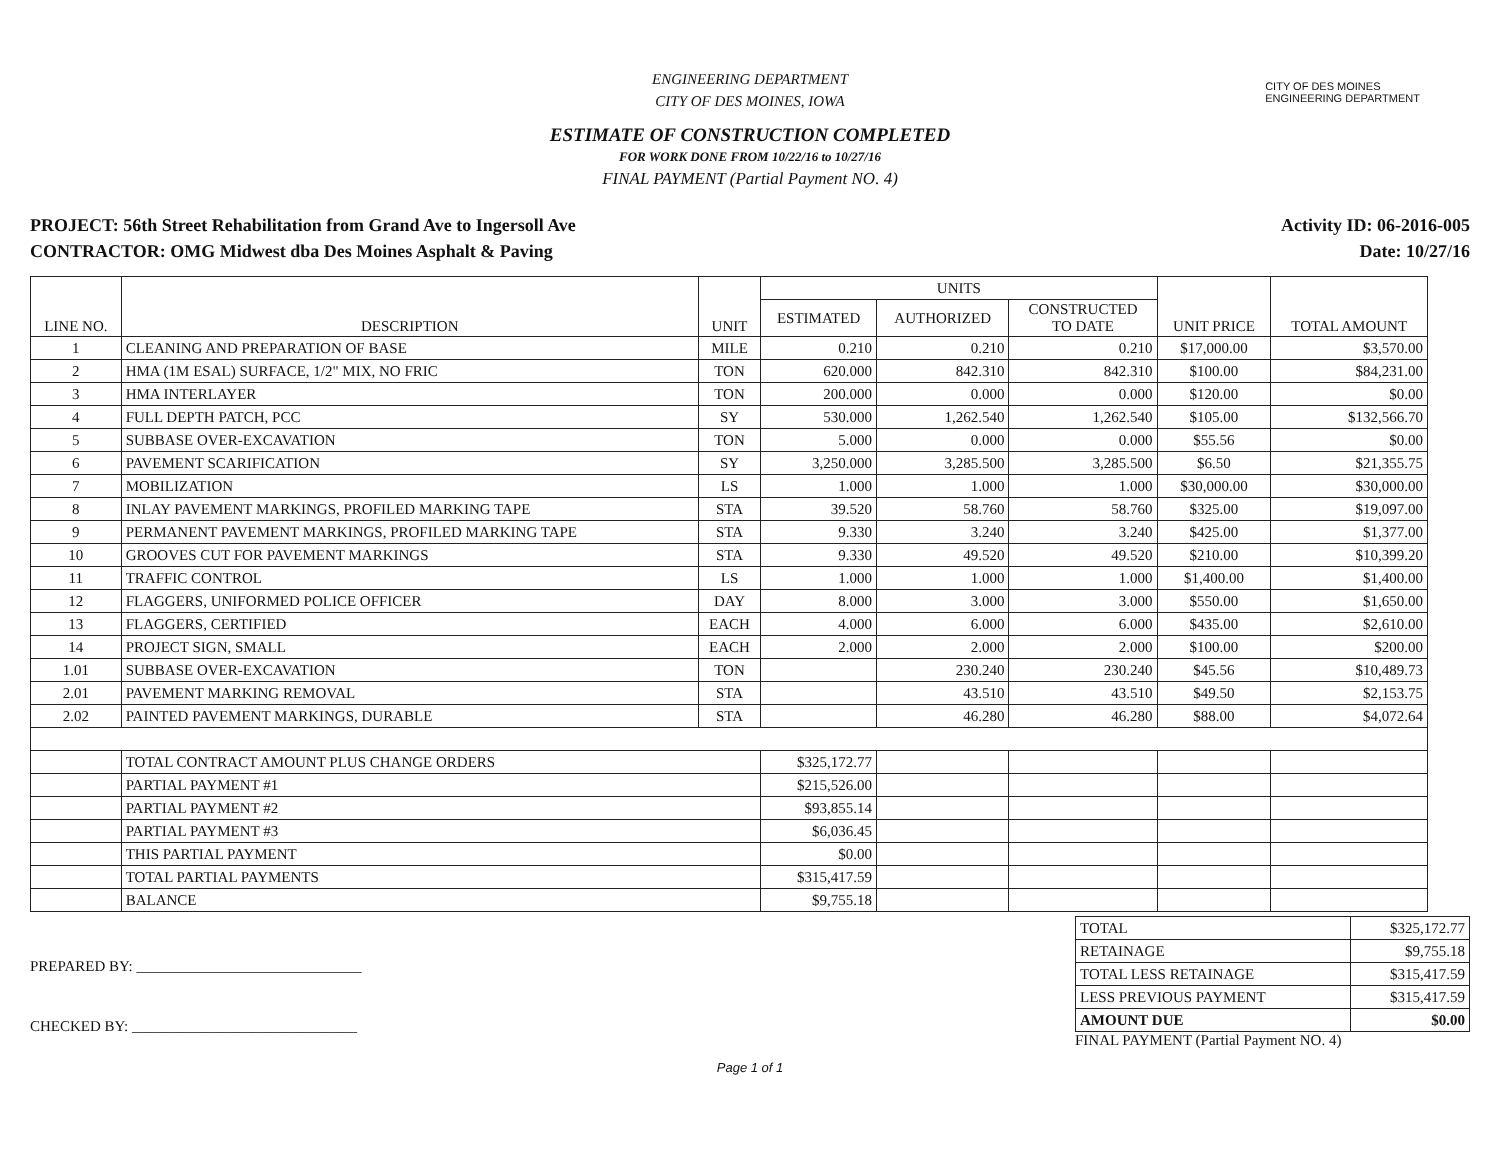CITY OF DES MOINES
ENGINEERING DEPARTMENT
ENGINEERING DEPARTMENT
CITY OF DES MOINES, IOWA
ESTIMATE OF CONSTRUCTION COMPLETED
FOR WORK DONE FROM 10/22/16 to 10/27/16
FINAL PAYMENT (Partial Payment NO. 4)
PROJECT: 56th Street Rehabilitation from Grand Ave to Ingersoll Ave
CONTRACTOR: OMG Midwest dba Des Moines Asphalt & Paving
Activity ID: 06-2016-005
Date: 10/27/16
| LINE NO. | DESCRIPTION | UNIT | UNITS | | | UNIT PRICE | TOTAL AMOUNT |
| --- | --- | --- | --- | --- | --- | --- | --- |
| | | | ESTIMATED | AUTHORIZED | CONSTRUCTED TO DATE | | |
| 1 | CLEANING AND PREPARATION OF BASE | MILE | 0.210 | 0.210 | 0.210 | $17,000.00 | $3,570.00 |
| 2 | HMA (1M ESAL) SURFACE, 1/2" MIX, NO FRIC | TON | 620.000 | 842.310 | 842.310 | $100.00 | $84,231.00 |
| 3 | HMA INTERLAYER | TON | 200.000 | 0.000 | 0.000 | $120.00 | $0.00 |
| 4 | FULL DEPTH PATCH, PCC | SY | 530.000 | 1,262.540 | 1,262.540 | $105.00 | $132,566.70 |
| 5 | SUBBASE OVER-EXCAVATION | TON | 5.000 | 0.000 | 0.000 | $55.56 | $0.00 |
| 6 | PAVEMENT SCARIFICATION | SY | 3,250.000 | 3,285.500 | 3,285.500 | $6.50 | $21,355.75 |
| 7 | MOBILIZATION | LS | 1.000 | 1.000 | 1.000 | $30,000.00 | $30,000.00 |
| 8 | INLAY PAVEMENT MARKINGS, PROFILED MARKING TAPE | STA | 39.520 | 58.760 | 58.760 | $325.00 | $19,097.00 |
| 9 | PERMANENT PAVEMENT MARKINGS, PROFILED MARKING TAPE | STA | 9.330 | 3.240 | 3.240 | $425.00 | $1,377.00 |
| 10 | GROOVES CUT FOR PAVEMENT MARKINGS | STA | 9.330 | 49.520 | 49.520 | $210.00 | $10,399.20 |
| 11 | TRAFFIC CONTROL | LS | 1.000 | 1.000 | 1.000 | $1,400.00 | $1,400.00 |
| 12 | FLAGGERS, UNIFORMED POLICE OFFICER | DAY | 8.000 | 3.000 | 3.000 | $550.00 | $1,650.00 |
| 13 | FLAGGERS, CERTIFIED | EACH | 4.000 | 6.000 | 6.000 | $435.00 | $2,610.00 |
| 14 | PROJECT SIGN, SMALL | EACH | 2.000 | 2.000 | 2.000 | $100.00 | $200.00 |
| 1.01 | SUBBASE OVER-EXCAVATION | TON | | 230.240 | 230.240 | $45.56 | $10,489.73 |
| 2.01 | PAVEMENT MARKING REMOVAL | STA | | 43.510 | 43.510 | $49.50 | $2,153.75 |
| 2.02 | PAINTED PAVEMENT MARKINGS, DURABLE | STA | | 46.280 | 46.280 | $88.00 | $4,072.64 |
| | TOTAL CONTRACT AMOUNT PLUS CHANGE ORDERS | | $325,172.77 | | | | |
| | PARTIAL PAYMENT #1 | | $215,526.00 | | | | |
| | PARTIAL PAYMENT #2 | | $93,855.14 | | | | |
| | PARTIAL PAYMENT #3 | | $6,036.45 | | | | |
| | THIS PARTIAL PAYMENT | | $0.00 | | | | |
| | TOTAL PARTIAL PAYMENTS | | $315,417.59 | | | | |
| | BALANCE | | $9,755.18 | | | | |
PREPARED BY: ______________________________
CHECKED BY: ______________________________
| TOTAL | $325,172.77 |
| RETAINAGE | $9,755.18 |
| TOTAL LESS RETAINAGE | $315,417.59 |
| LESS PREVIOUS PAYMENT | $315,417.59 |
| AMOUNT DUE | $0.00 |
FINAL PAYMENT (Partial Payment NO. 4)
Page 1 of 1